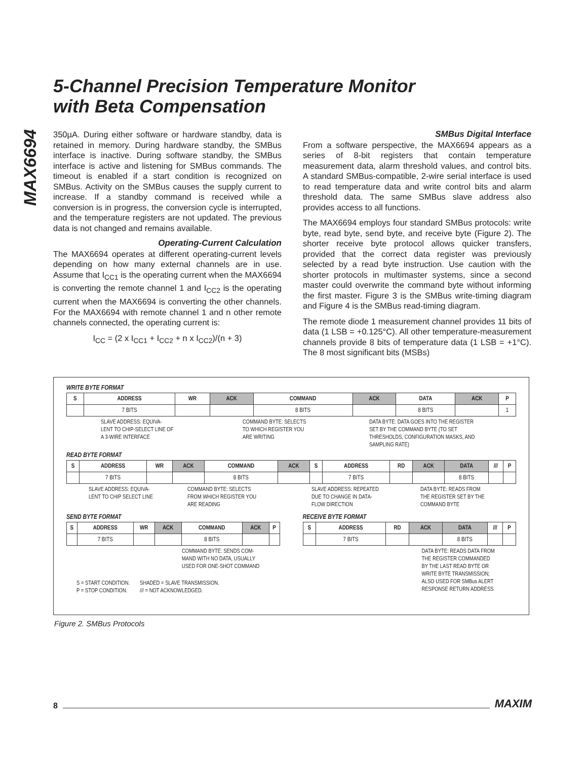MAX6694
5-Channel Precision Temperature Monitor
with Beta Compensation
350µA. During either software or hardware standby, data is retained in memory. During hardware standby, the SMBus interface is inactive. During software standby, the SMBus interface is active and listening for SMBus commands. The timeout is enabled if a start condition is recognized on SMBus. Activity on the SMBus causes the supply current to increase. If a standby command is received while a conversion is in progress, the conversion cycle is interrupted, and the temperature registers are not updated. The previous data is not changed and remains available.
Operating-Current Calculation
The MAX6694 operates at different operating-current levels depending on how many external channels are in use. Assume that I<sub>CC1</sub> is the operating current when the MAX6694 is converting the remote channel 1 and I<sub>CC2</sub> is the operating current when the MAX6694 is converting the other channels. For the MAX6694 with remote channel 1 and n other remote channels connected, the operating current is:
I<sub>CC</sub> = (2 x I<sub>CC1</sub> + I<sub>CC2</sub> + n x I<sub>CC2</sub>)/(n + 3)
SMBus Digital Interface
From a software perspective, the MAX6694 appears as a series of 8-bit registers that contain temperature measurement data, alarm threshold values, and control bits. A standard SMBus-compatible, 2-wire serial interface is used to read temperature data and write control bits and alarm threshold data. The same SMBus slave address also provides access to all functions.
The MAX6694 employs four standard SMBus protocols: write byte, read byte, send byte, and receive byte (Figure 2). The shorter receive byte protocol allows quicker transfers, provided that the correct data register was previously selected by a read byte instruction. Use caution with the shorter protocols in multimaster systems, since a second master could overwrite the command byte without informing the first master. Figure 3 is the SMBus write-timing diagram and Figure 4 is the SMBus read-timing diagram.
The remote diode 1 measurement channel provides 11 bits of data (1 LSB = +0.125°C). All other temperature-measurement channels provide 8 bits of temperature data (1 LSB = +1°C). The 8 most significant bits (MSBs)
WRITE BYTE FORMAT
| S | ADDRESS | WR | ACK | COMMAND | ACK | DATA | ACK | P |
| --- | --- | --- | --- | --- | --- | --- | --- | --- |
| | 7 BITS | | | 8 BITS | | 8 BITS | | 1 |
SLAVE ADDRESS: EQUIVA-
LENT TO CHIP-SELECT LINE OF
A 3-WIRE INTERFACE COMMAND BYTE: SELECTS
TO WHICH REGISTER YOU
ARE WRITING DATA BYTE: DATA GOES INTO THE REGISTER
SET BY THE COMMAND BYTE (TO SET
THRESHOLDS, CONFIGURATION MASKS, AND
SAMPLING RATE)
READ BYTE FORMAT
| S | ADDRESS | WR | ACK | COMMAND | ACK | S | ADDRESS | RD | ACK | DATA | /// | P |
| --- | --- | --- | --- | --- | --- | --- | --- | --- | --- | --- | --- | --- |
| | 7 BITS | | | 8 BITS | | | 7 BITS | | | 8 BITS | | |
SLAVE ADDRESS: EQUIVA-
LENT TO CHIP SELECT LINE COMMAND BYTE: SELECTS
FROM WHICH REGISTER YOU
ARE READING SLAVE ADDRESS: REPEATED
DUE TO CHANGE IN DATA-
FLOW DIRECTION DATA BYTE: READS FROM
THE REGISTER SET BY THE
COMMAND BYTE
SEND BYTE FORMAT
| S | ADDRESS | WR | ACK | COMMAND | ACK | P |
| --- | --- | --- | --- | --- | --- | --- |
| | 7 BITS | | | 8 BITS | | |
COMMAND BYTE: SENDS COM-
MAND WITH NO DATA, USUALLY
USED FOR ONE-SHOT COMMAND
S = START CONDITION.
P = STOP CONDITION. SHADED = SLAVE TRANSMISSION.
/// = NOT ACKNOWLEDGED.
RECEIVE BYTE FORMAT
| S | ADDRESS | RD | ACK | DATA | /// | P |
| --- | --- | --- | --- | --- | --- | --- |
| | 7 BITS | | | 8 BITS | | |
DATA BYTE: READS DATA FROM
THE REGISTER COMMANDED
BY THE LAST READ BYTE OR
WRITE BYTE TRANSMISSION;
ALSO USED FOR SMBus ALERT
RESPONSE RETURN ADDRESS
Figure 2. SMBus Protocols
8 MAXIM